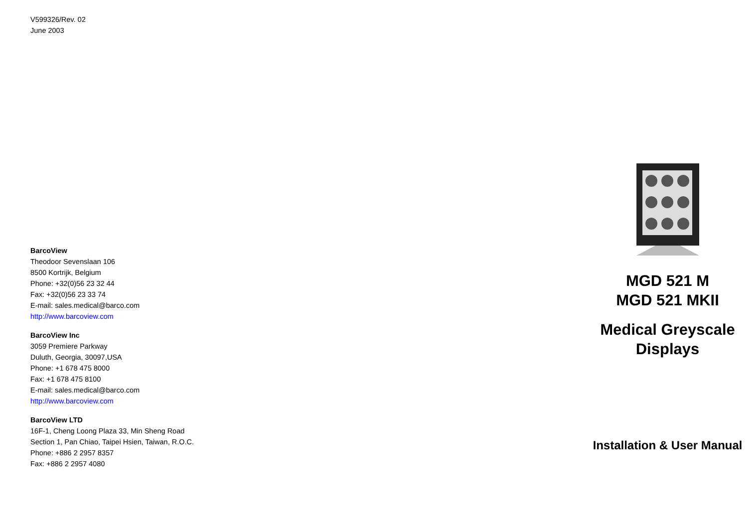V599326/Rev. 02
June 2003
BarcoView
Theodoor Sevenslaan 106
8500 Kortrijk, Belgium
Phone: +32(0)56 23 32 44
Fax: +32(0)56 23 33 74
E-mail: sales.medical@barco.com
http://www.barcoview.com
BarcoView Inc
3059 Premiere Parkway
Duluth, Georgia, 30097,USA
Phone: +1 678 475 8000
Fax: +1 678 475 8100
E-mail: sales.medical@barco.com
http://www.barcoview.com
BarcoView LTD
16F-1, Cheng Loong Plaza 33, Min Sheng Road
Section 1, Pan Chiao, Taipei Hsien, Taiwan, R.O.C.
Phone: +886 2 2957 8357
Fax: +886 2 2957 4080
MGD 521 M
MGD 521 MKII
Medical Greyscale
Displays
Installation & User Manual